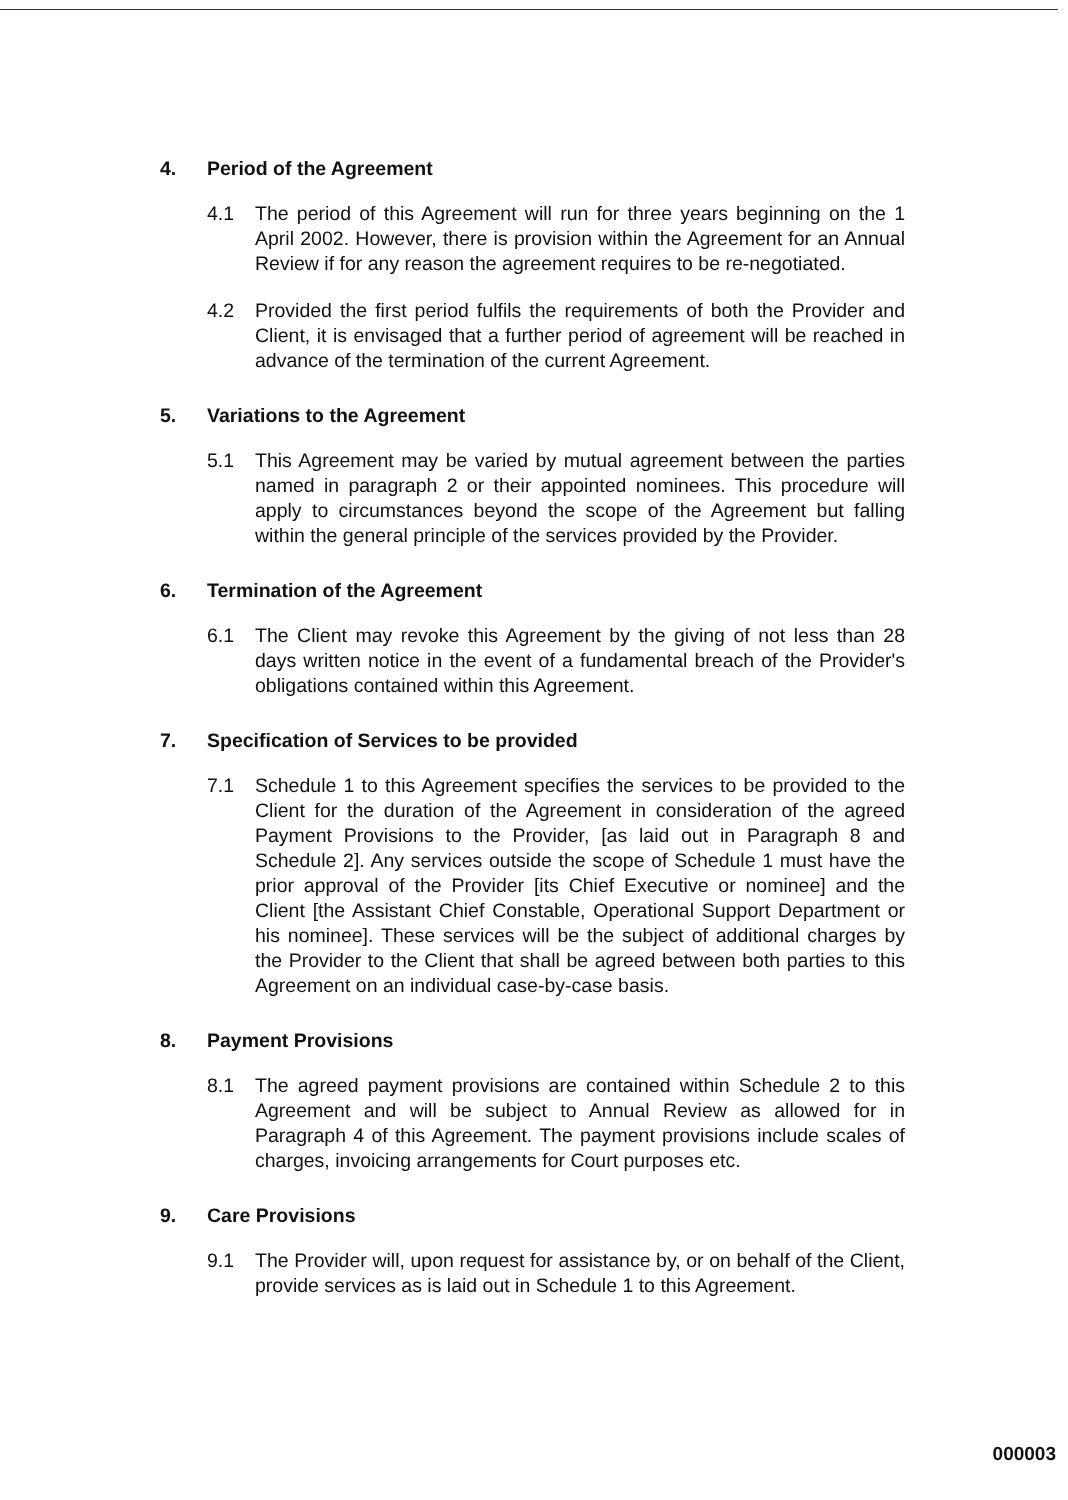4. Period of the Agreement
4.1 The period of this Agreement will run for three years beginning on the 1 April 2002. However, there is provision within the Agreement for an Annual Review if for any reason the agreement requires to be re-negotiated.
4.2 Provided the first period fulfils the requirements of both the Provider and Client, it is envisaged that a further period of agreement will be reached in advance of the termination of the current Agreement.
5. Variations to the Agreement
5.1 This Agreement may be varied by mutual agreement between the parties named in paragraph 2 or their appointed nominees. This procedure will apply to circumstances beyond the scope of the Agreement but falling within the general principle of the services provided by the Provider.
6. Termination of the Agreement
6.1 The Client may revoke this Agreement by the giving of not less than 28 days written notice in the event of a fundamental breach of the Provider's obligations contained within this Agreement.
7. Specification of Services to be provided
7.1 Schedule 1 to this Agreement specifies the services to be provided to the Client for the duration of the Agreement in consideration of the agreed Payment Provisions to the Provider, [as laid out in Paragraph 8 and Schedule 2]. Any services outside the scope of Schedule 1 must have the prior approval of the Provider [its Chief Executive or nominee] and the Client [the Assistant Chief Constable, Operational Support Department or his nominee]. These services will be the subject of additional charges by the Provider to the Client that shall be agreed between both parties to this Agreement on an individual case-by-case basis.
8. Payment Provisions
8.1 The agreed payment provisions are contained within Schedule 2 to this Agreement and will be subject to Annual Review as allowed for in Paragraph 4 of this Agreement. The payment provisions include scales of charges, invoicing arrangements for Court purposes etc.
9. Care Provisions
9.1 The Provider will, upon request for assistance by, or on behalf of the Client, provide services as is laid out in Schedule 1 to this Agreement.
000003